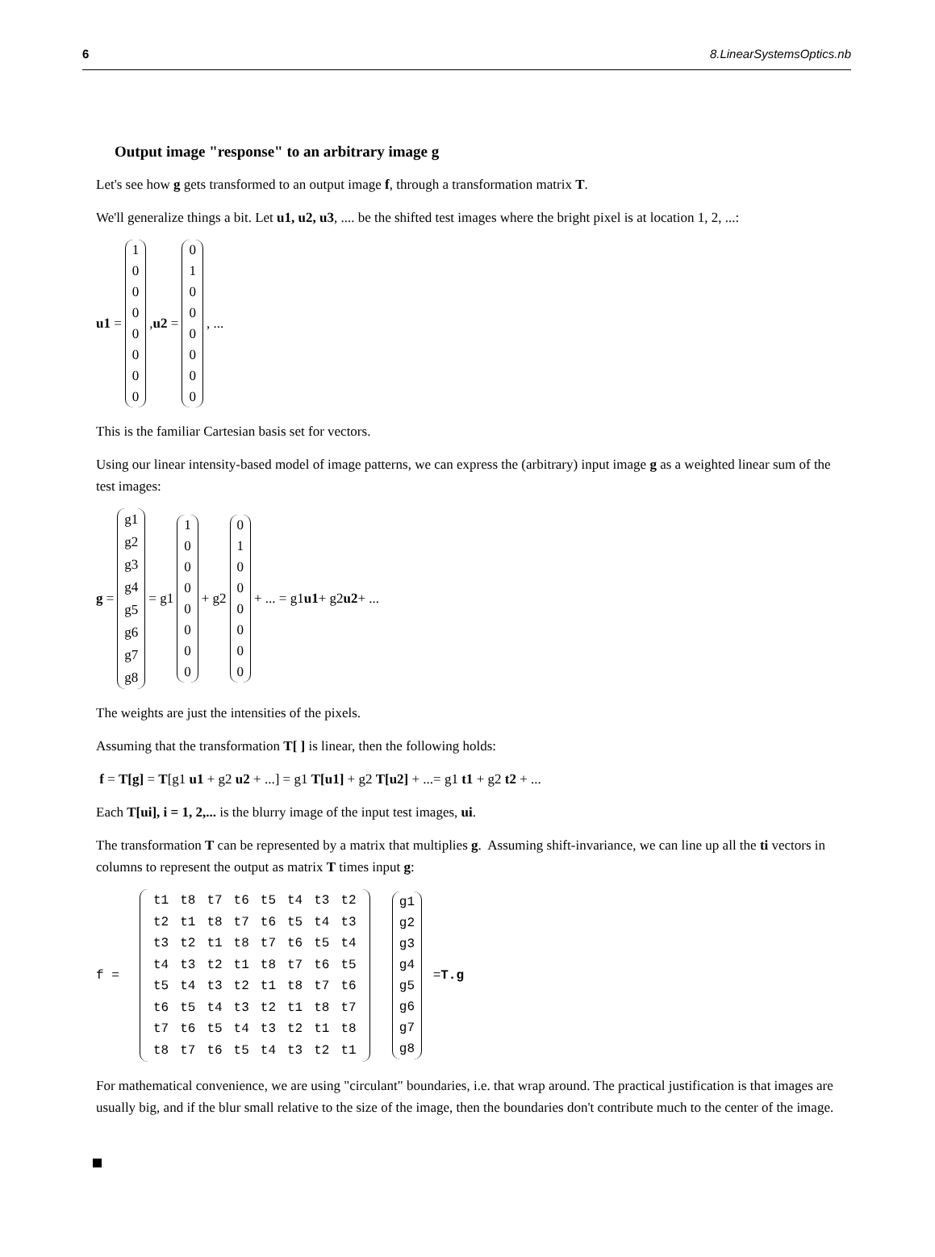6 8.LinearSystemsOptics.nb
Output image "response" to an arbitrary image g
Let's see how g gets transformed to an output image f, through a transformation matrix T.
We'll generalize things a bit. Let u1, u2, u3, .... be the shifted test images where the bright pixel is at location 1, 2, ...:
u1 = 1
0
0
0
0
0
0
0, u2 = 0
1
0
0
0
0
0
0, ...
This is the familiar Cartesian basis set for vectors.
Using our linear intensity-based model of image patterns, we can express the (arbitrary) input image g as a weighted linear sum of the test images:
g = g1
g2
g3
g4
g5
g6
g7
g8 = g1 1
0
0
0
0
0
0
0 + g2 0
1
0
0
0
0
0
0 + ... = g1 u1 + g2 u2 + ...
The weights are just the intensities of the pixels.
Assuming that the transformation T[ ] is linear, then the following holds:
f = T[g] = T[g1 u1 + g2 u2 + ...] = g1 T[u1] + g2 T[u2] + ...= g1 t1 + g2 t2 + ...
Each T[ui], i = 1, 2,... is the blurry image of the input test images, ui.
The transformation T can be represented by a matrix that multiplies g. Assuming shift-invariance, we can line up all the ti vectors in columns to represent the output as matrix T times input g:
f =
| t1 | t8 | t7 | t6 | t5 | t4 | t3 | t2 |
| t2 | t1 | t8 | t7 | t6 | t5 | t4 | t3 |
| t3 | t2 | t1 | t8 | t7 | t6 | t5 | t4 |
| t4 | t3 | t2 | t1 | t8 | t7 | t6 | t5 |
| t5 | t4 | t3 | t2 | t1 | t8 | t7 | t6 |
| t6 | t5 | t4 | t3 | t2 | t1 | t8 | t7 |
| t7 | t6 | t5 | t4 | t3 | t2 | t1 | t8 |
| t8 | t7 | t6 | t5 | t4 | t3 | t2 | t1 |
g1
g2
g3
g4
g5
g6
g7
g8 = T.g
For mathematical convenience, we are using "circulant" boundaries, i.e. that wrap around. The practical justification is that images are usually big, and if the blur small relative to the size of the image, then the boundaries don't contribute much to the center of the image.